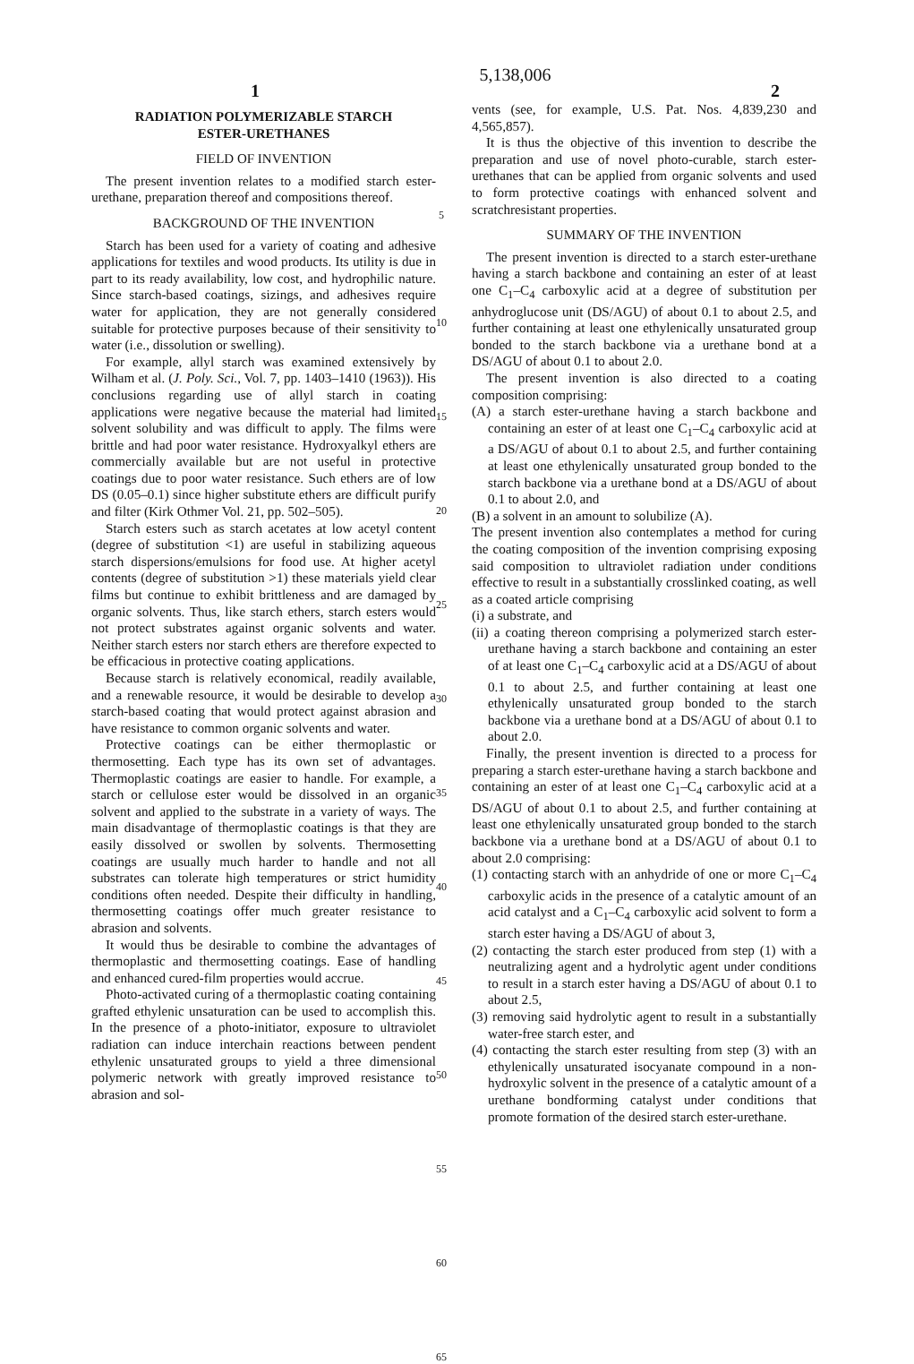1 5,138,006 2
RADIATION POLYMERIZABLE STARCH
ESTER-URETHANES
FIELD OF INVENTION
The present invention relates to a modified starch ester-urethane, preparation thereof and compositions thereof.
BACKGROUND OF THE INVENTION
Starch has been used for a variety of coating and adhesive applications for textiles and wood products. Its utility is due in part to its ready availability, low cost, and hydrophilic nature. Since starch-based coatings, sizings, and adhesives require water for application, they are not generally considered suitable for protective purposes because of their sensitivity to water (i.e., dissolution or swelling).
For example, allyl starch was examined extensively by Wilham et al. (J. Poly. Sci., Vol. 7, pp. 1403–1410 (1963)). His conclusions regarding use of allyl starch in coating applications were negative because the material had limited solvent solubility and was difficult to apply. The films were brittle and had poor water resistance. Hydroxyalkyl ethers are commercially available but are not useful in protective coatings due to poor water resistance. Such ethers are of low DS (0.05–0.1) since higher substitute ethers are difficult purify and filter (Kirk Othmer Vol. 21, pp. 502–505).
Starch esters such as starch acetates at low acetyl content (degree of substitution <1) are useful in stabilizing aqueous starch dispersions/emulsions for food use. At higher acetyl contents (degree of substitution >1) these materials yield clear films but continue to exhibit brittleness and are damaged by organic solvents. Thus, like starch ethers, starch esters would not protect substrates against organic solvents and water. Neither starch esters nor starch ethers are therefore expected to be efficacious in protective coating applications.
Because starch is relatively economical, readily available, and a renewable resource, it would be desirable to develop a starch-based coating that would protect against abrasion and have resistance to common organic solvents and water.
Protective coatings can be either thermoplastic or thermosetting. Each type has its own set of advantages. Thermoplastic coatings are easier to handle. For example, a starch or cellulose ester would be dissolved in an organic solvent and applied to the substrate in a variety of ways. The main disadvantage of thermoplastic coatings is that they are easily dissolved or swollen by solvents. Thermosetting coatings are usually much harder to handle and not all substrates can tolerate high temperatures or strict humidity conditions often needed. Despite their difficulty in handling, thermosetting coatings offer much greater resistance to abrasion and solvents.
It would thus be desirable to combine the advantages of thermoplastic and thermosetting coatings. Ease of handling and enhanced cured-film properties would accrue.
Photo-activated curing of a thermoplastic coating containing grafted ethylenic unsaturation can be used to accomplish this. In the presence of a photo-initiator, exposure to ultraviolet radiation can induce interchain reactions between pendent ethylenic unsaturated groups to yield a three dimensional polymeric network with greatly improved resistance to abrasion and sol-
5
10
15
20
25
30
35
40
45
50
55
60
65
vents (see, for example, U.S. Pat. Nos. 4,839,230 and 4,565,857).
It is thus the objective of this invention to describe the preparation and use of novel photo-curable, starch ester-urethanes that can be applied from organic solvents and used to form protective coatings with enhanced solvent and scratchresistant properties.
SUMMARY OF THE INVENTION
The present invention is directed to a starch ester-urethane having a starch backbone and containing an ester of at least one C<sub>1</sub>–C<sub>4</sub> carboxylic acid at a degree of substitution per anhydroglucose unit (DS/AGU) of about 0.1 to about 2.5, and further containing at least one ethylenically unsaturated group bonded to the starch backbone via a urethane bond at a DS/AGU of about 0.1 to about 2.0.
The present invention is also directed to a coating composition comprising:
(A) a starch ester-urethane having a starch backbone and containing an ester of at least one C<sub>1</sub>–C<sub>4</sub> carboxylic acid at a DS/AGU of about 0.1 to about 2.5, and further containing at least one ethylenically unsaturated group bonded to the starch backbone via a urethane bond at a DS/AGU of about 0.1 to about 2.0, and
(B) a solvent in an amount to solubilize (A).
The present invention also contemplates a method for curing the coating composition of the invention comprising exposing said composition to ultraviolet radiation under conditions effective to result in a substantially crosslinked coating, as well as a coated article comprising
(i) a substrate, and
(ii) a coating thereon comprising a polymerized starch ester-urethane having a starch backbone and containing an ester of at least one C<sub>1</sub>–C<sub>4</sub> carboxylic acid at a DS/AGU of about 0.1 to about 2.5, and further containing at least one ethylenically unsaturated group bonded to the starch backbone via a urethane bond at a DS/AGU of about 0.1 to about 2.0.
Finally, the present invention is directed to a process for preparing a starch ester-urethane having a starch backbone and containing an ester of at least one C<sub>1</sub>–C<sub>4</sub> carboxylic acid at a DS/AGU of about 0.1 to about 2.5, and further containing at least one ethylenically unsaturated group bonded to the starch backbone via a urethane bond at a DS/AGU of about 0.1 to about 2.0 comprising:
(1) contacting starch with an anhydride of one or more C<sub>1</sub>–C<sub>4</sub> carboxylic acids in the presence of a catalytic amount of an acid catalyst and a C<sub>1</sub>–C<sub>4</sub> carboxylic acid solvent to form a starch ester having a DS/AGU of about 3,
(2) contacting the starch ester produced from step (1) with a neutralizing agent and a hydrolytic agent under conditions to result in a starch ester having a DS/AGU of about 0.1 to about 2.5,
(3) removing said hydrolytic agent to result in a substantially water-free starch ester, and
(4) contacting the starch ester resulting from step (3) with an ethylenically unsaturated isocyanate compound in a non-hydroxylic solvent in the presence of a catalytic amount of a urethane bondforming catalyst under conditions that promote formation of the desired starch ester-urethane.